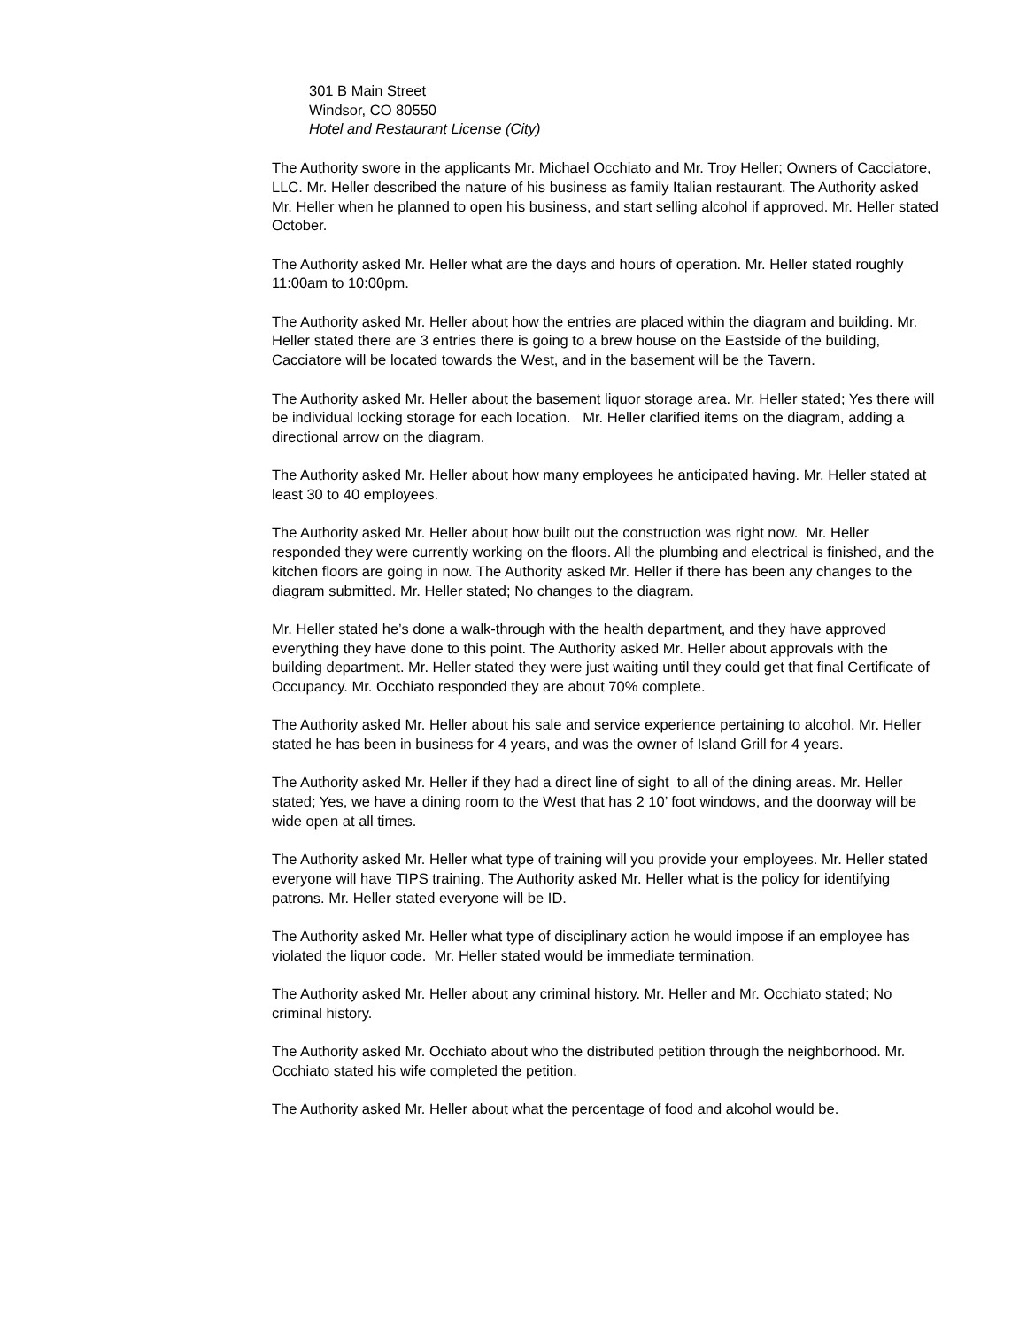301 B Main Street
Windsor, CO 80550
Hotel and Restaurant License (City)
The Authority swore in the applicants Mr. Michael Occhiato and Mr. Troy Heller; Owners of Cacciatore, LLC. Mr. Heller described the nature of his business as family Italian restaurant. The Authority asked Mr. Heller when he planned to open his business, and start selling alcohol if approved. Mr. Heller stated October.
The Authority asked Mr. Heller what are the days and hours of operation. Mr. Heller stated roughly 11:00am to 10:00pm.
The Authority asked Mr. Heller about how the entries are placed within the diagram and building. Mr. Heller stated there are 3 entries there is going to a brew house on the Eastside of the building, Cacciatore will be located towards the West, and in the basement will be the Tavern.
The Authority asked Mr. Heller about the basement liquor storage area. Mr. Heller stated; Yes there will be individual locking storage for each location. Mr. Heller clarified items on the diagram, adding a directional arrow on the diagram.
The Authority asked Mr. Heller about how many employees he anticipated having. Mr. Heller stated at least 30 to 40 employees.
The Authority asked Mr. Heller about how built out the construction was right now. Mr. Heller responded they were currently working on the floors. All the plumbing and electrical is finished, and the kitchen floors are going in now. The Authority asked Mr. Heller if there has been any changes to the diagram submitted. Mr. Heller stated; No changes to the diagram.
Mr. Heller stated he’s done a walk-through with the health department, and they have approved everything they have done to this point. The Authority asked Mr. Heller about approvals with the building department. Mr. Heller stated they were just waiting until they could get that final Certificate of Occupancy. Mr. Occhiato responded they are about 70% complete.
The Authority asked Mr. Heller about his sale and service experience pertaining to alcohol. Mr. Heller stated he has been in business for 4 years, and was the owner of Island Grill for 4 years.
The Authority asked Mr. Heller if they had a direct line of sight to all of the dining areas. Mr. Heller stated; Yes, we have a dining room to the West that has 2 10’ foot windows, and the doorway will be wide open at all times.
The Authority asked Mr. Heller what type of training will you provide your employees. Mr. Heller stated everyone will have TIPS training. The Authority asked Mr. Heller what is the policy for identifying patrons. Mr. Heller stated everyone will be ID.
The Authority asked Mr. Heller what type of disciplinary action he would impose if an employee has violated the liquor code. Mr. Heller stated would be immediate termination.
The Authority asked Mr. Heller about any criminal history. Mr. Heller and Mr. Occhiato stated; No criminal history.
The Authority asked Mr. Occhiato about who the distributed petition through the neighborhood. Mr. Occhiato stated his wife completed the petition.
The Authority asked Mr. Heller about what the percentage of food and alcohol would be.